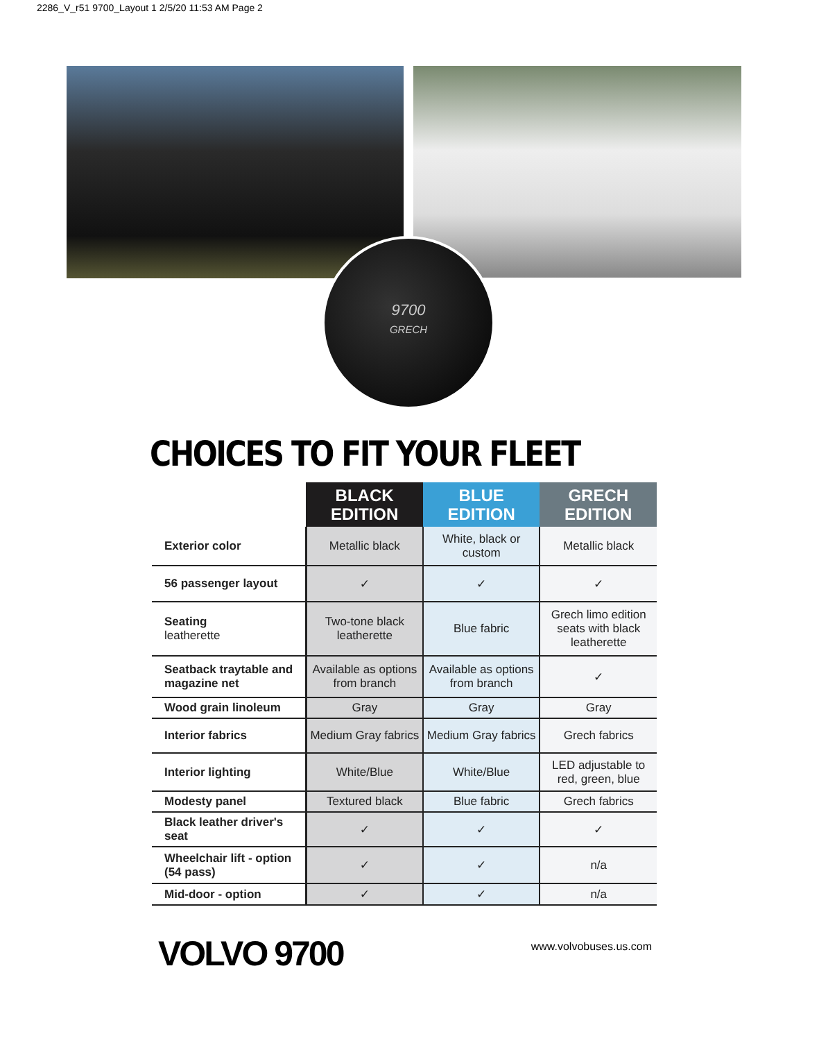2286_V_r51 9700_Layout 1 2/5/20 11:53 AM Page 2
9700
GRECH
CHOICES TO FIT YOUR FLEET
| | BLACK EDITION | BLUE EDITION | GRECH EDITION |
| --- | --- | --- | --- |
| Exterior color | Metallic black | White, black or custom | Metallic black |
| 56 passenger layout | ✓ | ✓ | ✓ |
| Seating leatherette | Two-tone black leatherette | Blue fabric | Grech limo edition seats with black leatherette |
| Seatback traytable and magazine net | Available as options from branch | Available as options from branch | ✓ |
| Wood grain linoleum | Gray | Gray | Gray |
| Interior fabrics | Medium Gray fabrics | Medium Gray fabrics | Grech fabrics |
| Interior lighting | White/Blue | White/Blue | LED adjustable to red, green, blue |
| Modesty panel | Textured black | Blue fabric | Grech fabrics |
| Black leather driver's seat | ✓ | ✓ | ✓ |
| Wheelchair lift - option (54 pass) | ✓ | ✓ | n/a |
| Mid-door - option | ✓ | ✓ | n/a |
VOLVO 9700
www.volvobuses.us.com